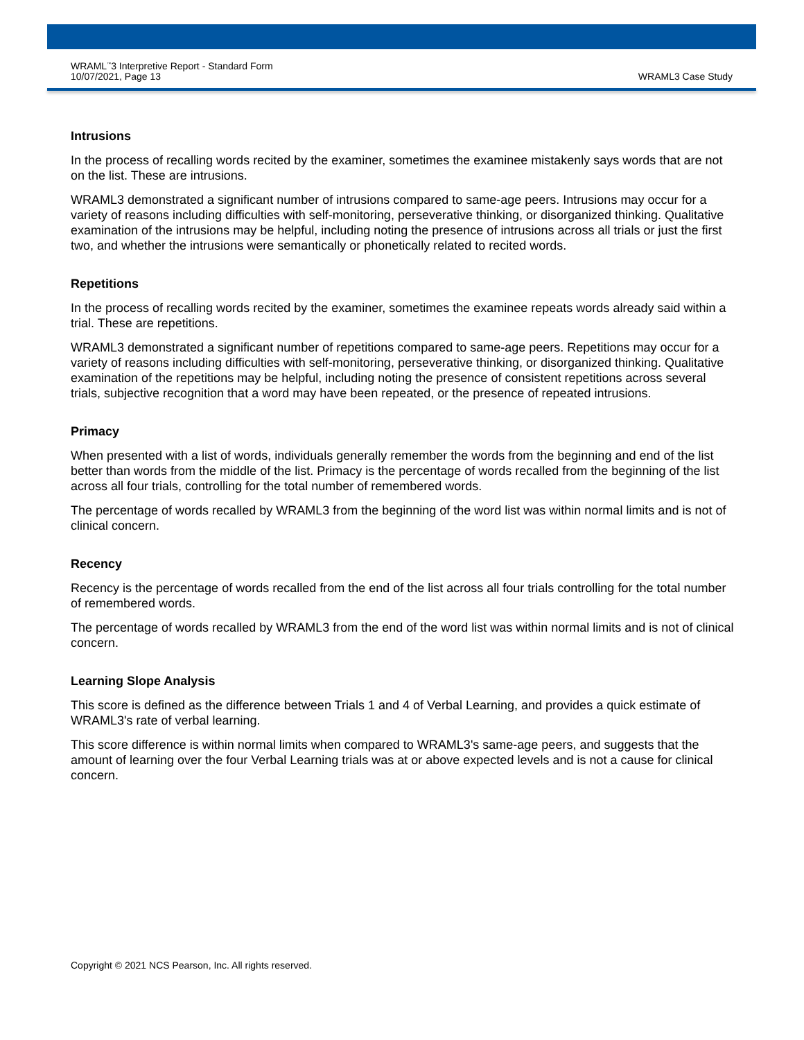WRAML<sup>™</sup>3 Interpretive Report - Standard Form
10/07/2021, Page 13
WRAML3 Case Study
Intrusions
In the process of recalling words recited by the examiner, sometimes the examinee mistakenly says words that are not on the list. These are intrusions.
WRAML3 demonstrated a significant number of intrusions compared to same-age peers. Intrusions may occur for a variety of reasons including difficulties with self-monitoring, perseverative thinking, or disorganized thinking. Qualitative examination of the intrusions may be helpful, including noting the presence of intrusions across all trials or just the first two, and whether the intrusions were semantically or phonetically related to recited words.
Repetitions
In the process of recalling words recited by the examiner, sometimes the examinee repeats words already said within a trial. These are repetitions.
WRAML3 demonstrated a significant number of repetitions compared to same-age peers. Repetitions may occur for a variety of reasons including difficulties with self-monitoring, perseverative thinking, or disorganized thinking. Qualitative examination of the repetitions may be helpful, including noting the presence of consistent repetitions across several trials, subjective recognition that a word may have been repeated, or the presence of repeated intrusions.
Primacy
When presented with a list of words, individuals generally remember the words from the beginning and end of the list better than words from the middle of the list. Primacy is the percentage of words recalled from the beginning of the list across all four trials, controlling for the total number of remembered words.
The percentage of words recalled by WRAML3 from the beginning of the word list was within normal limits and is not of clinical concern.
Recency
Recency is the percentage of words recalled from the end of the list across all four trials controlling for the total number of remembered words.
The percentage of words recalled by WRAML3 from the end of the word list was within normal limits and is not of clinical concern.
Learning Slope Analysis
This score is defined as the difference between Trials 1 and 4 of Verbal Learning, and provides a quick estimate of WRAML3's rate of verbal learning.
This score difference is within normal limits when compared to WRAML3's same-age peers, and suggests that the amount of learning over the four Verbal Learning trials was at or above expected levels and is not a cause for clinical concern.
Copyright © 2021 NCS Pearson, Inc. All rights reserved.